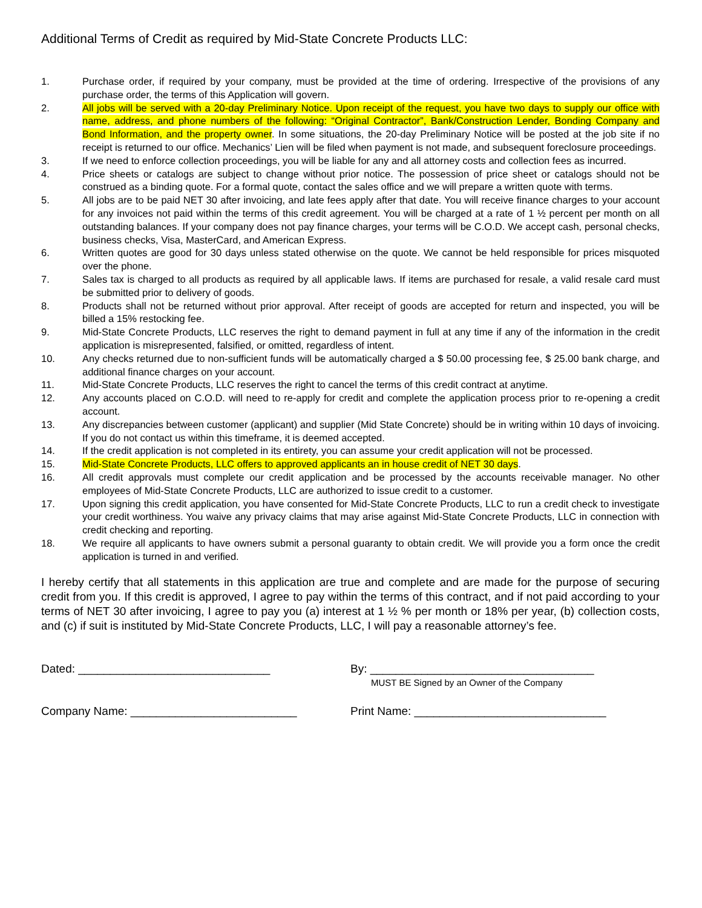Additional Terms of Credit as required by Mid-State Concrete Products LLC:
1. Purchase order, if required by your company, must be provided at the time of ordering. Irrespective of the provisions of any purchase order, the terms of this Application will govern.
2. All jobs will be served with a 20-day Preliminary Notice. Upon receipt of the request, you have two days to supply our office with name, address, and phone numbers of the following: “Original Contractor”, Bank/Construction Lender, Bonding Company and Bond Information, and the property owner. In some situations, the 20-day Preliminary Notice will be posted at the job site if no receipt is returned to our office. Mechanics’ Lien will be filed when payment is not made, and subsequent foreclosure proceedings.
3. If we need to enforce collection proceedings, you will be liable for any and all attorney costs and collection fees as incurred.
4. Price sheets or catalogs are subject to change without prior notice. The possession of price sheet or catalogs should not be construed as a binding quote. For a formal quote, contact the sales office and we will prepare a written quote with terms.
5. All jobs are to be paid NET 30 after invoicing, and late fees apply after that date. You will receive finance charges to your account for any invoices not paid within the terms of this credit agreement. You will be charged at a rate of 1 ½ percent per month on all outstanding balances. If your company does not pay finance charges, your terms will be C.O.D. We accept cash, personal checks, business checks, Visa, MasterCard, and American Express.
6. Written quotes are good for 30 days unless stated otherwise on the quote. We cannot be held responsible for prices misquoted over the phone.
7. Sales tax is charged to all products as required by all applicable laws. If items are purchased for resale, a valid resale card must be submitted prior to delivery of goods.
8. Products shall not be returned without prior approval. After receipt of goods are accepted for return and inspected, you will be billed a 15% restocking fee.
9. Mid-State Concrete Products, LLC reserves the right to demand payment in full at any time if any of the information in the credit application is misrepresented, falsified, or omitted, regardless of intent.
10. Any checks returned due to non-sufficient funds will be automatically charged a $ 50.00 processing fee, $ 25.00 bank charge, and additional finance charges on your account.
11. Mid-State Concrete Products, LLC reserves the right to cancel the terms of this credit contract at anytime.
12. Any accounts placed on C.O.D. will need to re-apply for credit and complete the application process prior to re-opening a credit account.
13. Any discrepancies between customer (applicant) and supplier (Mid State Concrete) should be in writing within 10 days of invoicing. If you do not contact us within this timeframe, it is deemed accepted.
14. If the credit application is not completed in its entirety, you can assume your credit application will not be processed.
15. Mid-State Concrete Products, LLC offers to approved applicants an in house credit of NET 30 days.
16. All credit approvals must complete our credit application and be processed by the accounts receivable manager. No other employees of Mid-State Concrete Products, LLC are authorized to issue credit to a customer.
17. Upon signing this credit application, you have consented for Mid-State Concrete Products, LLC to run a credit check to investigate your credit worthiness. You waive any privacy claims that may arise against Mid-State Concrete Products, LLC in connection with credit checking and reporting.
18. We require all applicants to have owners submit a personal guaranty to obtain credit. We will provide you a form once the credit application is turned in and verified.
I hereby certify that all statements in this application are true and complete and are made for the purpose of securing credit from you. If this credit is approved, I agree to pay within the terms of this contract, and if not paid according to your terms of NET 30 after invoicing, I agree to pay you (a) interest at 1 ½ % per month or 18% per year, (b) collection costs, and (c) if suit is instituted by Mid-State Concrete Products, LLC, I will pay a reasonable attorney’s fee.
Dated: ______________________________
By: ___________________________________
MUST BE Signed by an Owner of the Company
Company Name: __________________________
Print Name: ______________________________